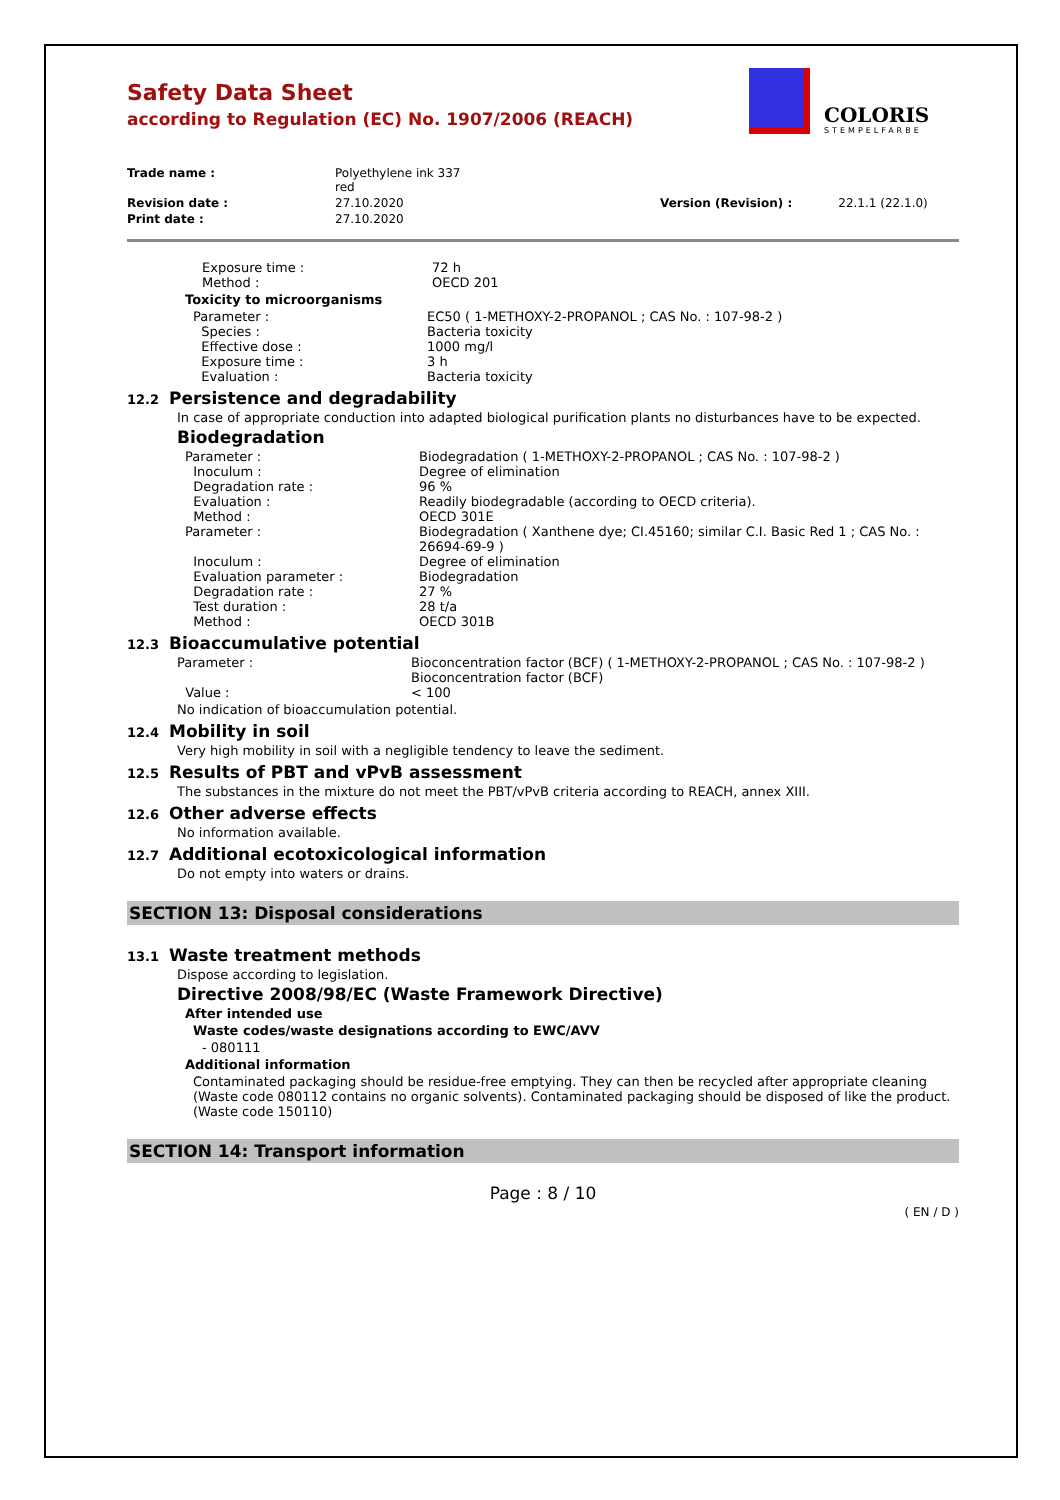Safety Data Sheet
according to Regulation (EC) No. 1907/2006 (REACH)
COLORIS
STEMPELFARBE
| Trade name : | Polyethylene ink 337 red | | |
| Revision date : | 27.10.2020 | Version (Revision) : | 22.1.1 (22.1.0) |
| Print date : | 27.10.2020 | | |
| Exposure time : | 72 h |
| Method : | OECD 201 |
Toxicity to microorganisms
| Parameter : | EC50 ( 1-METHOXY-2-PROPANOL ; CAS No. : 107-98-2 ) |
| Species : | Bacteria toxicity |
| Effective dose : | 1000 mg/l |
| Exposure time : | 3 h |
| Evaluation : | Bacteria toxicity |
12.2 Persistence and degradability
In case of appropriate conduction into adapted biological purification plants no disturbances have to be expected.
Biodegradation
| Parameter : | Biodegradation ( 1-METHOXY-2-PROPANOL ; CAS No. : 107-98-2 ) |
| Inoculum : | Degree of elimination |
| Degradation rate : | 96 % |
| Evaluation : | Readily biodegradable (according to OECD criteria). |
| Method : | OECD 301E |
| Parameter : | Biodegradation ( Xanthene dye; CI.45160; similar C.I. Basic Red 1 ; CAS No. : 26694-69-9 ) |
| Inoculum : | Degree of elimination |
| Evaluation parameter : | Biodegradation |
| Degradation rate : | 27 % |
| Test duration : | 28 t/a |
| Method : | OECD 301B |
12.3 Bioaccumulative potential
| Parameter : | Bioconcentration factor (BCF) ( 1-METHOXY-2-PROPANOL ; CAS No. : 107-98-2 ) Bioconcentration factor (BCF) |
| Value : | < 100 |
No indication of bioaccumulation potential.
12.4 Mobility in soil
Very high mobility in soil with a negligible tendency to leave the sediment.
12.5 Results of PBT and vPvB assessment
The substances in the mixture do not meet the PBT/vPvB criteria according to REACH, annex XIII.
12.6 Other adverse effects
No information available.
12.7 Additional ecotoxicological information
Do not empty into waters or drains.
SECTION 13: Disposal considerations
13.1 Waste treatment methods
Dispose according to legislation.
Directive 2008/98/EC (Waste Framework Directive)
After intended use
Waste codes/waste designations according to EWC/AVV
- 080111
Additional information
Contaminated packaging should be residue-free emptying. They can then be recycled after appropriate cleaning (Waste code 080112 contains no organic solvents). Contaminated packaging should be disposed of like the product. (Waste code 150110)
SECTION 14: Transport information
Page : 8 / 10
( EN / D )